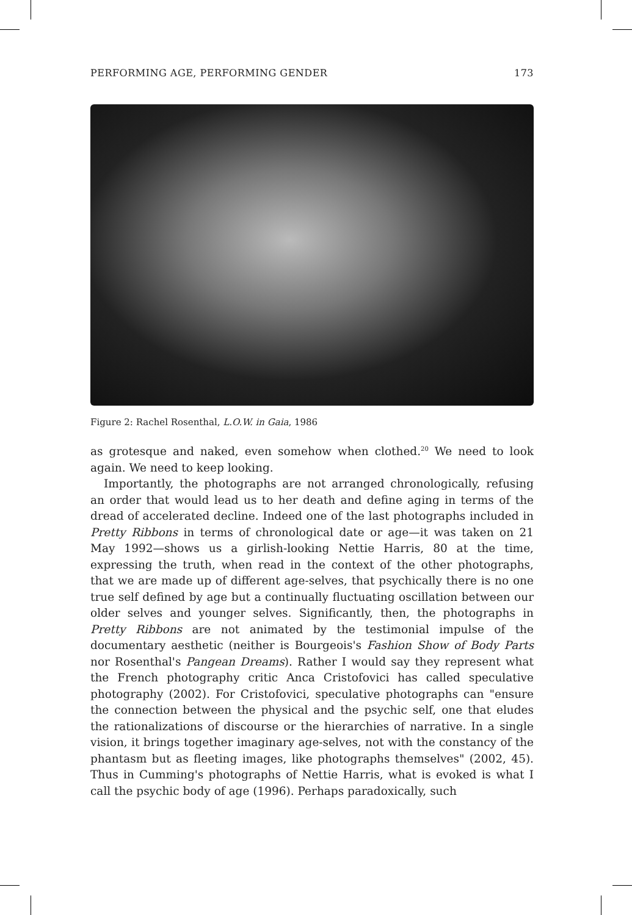PERFORMING AGE, PERFORMING GENDER 173
Figure 2: Rachel Rosenthal, L.O.W. in Gaia, 1986
as grotesque and naked, even somehow when clothed.<sup>20</sup> We need to look again. We need to keep looking.
Importantly, the photographs are not arranged chronologically, refusing an order that would lead us to her death and define aging in terms of the dread of accelerated decline. Indeed one of the last photographs included in Pretty Ribbons in terms of chronological date or age—it was taken on 21 May 1992—shows us a girlish-looking Nettie Harris, 80 at the time, expressing the truth, when read in the context of the other photographs, that we are made up of different age-selves, that psychically there is no one true self defined by age but a continually fluctuating oscillation between our older selves and younger selves. Significantly, then, the photographs in Pretty Ribbons are not animated by the testimonial impulse of the documentary aesthetic (neither is Bourgeois's Fashion Show of Body Parts nor Rosenthal's Pangean Dreams). Rather I would say they represent what the French photography critic Anca Cristofovici has called speculative photography (2002). For Cristofovici, speculative photographs can "ensure the connection between the physical and the psychic self, one that eludes the rationalizations of discourse or the hierarchies of narrative. In a single vision, it brings together imaginary age-selves, not with the constancy of the phantasm but as fleeting images, like photographs themselves" (2002, 45). Thus in Cumming's photographs of Nettie Harris, what is evoked is what I call the psychic body of age (1996). Perhaps paradoxically, such